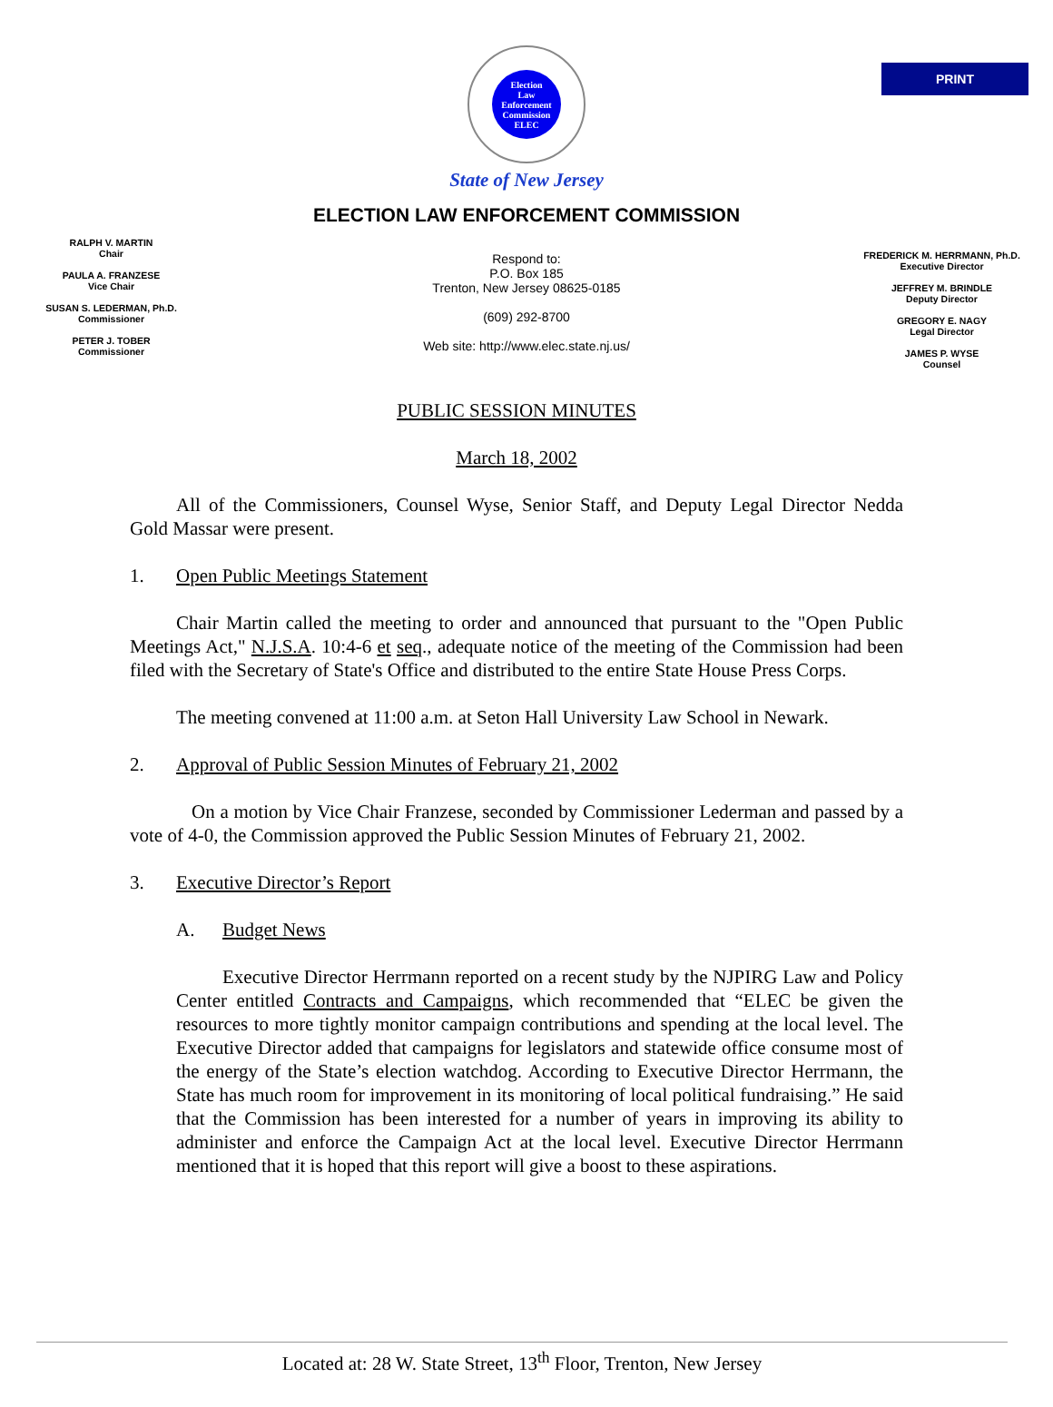PRINT
Election
Law
Enforcement
Commission
ELEC
NEW JERSEY 1973
State of New Jersey
ELECTION LAW ENFORCEMENT COMMISSION
RALPH V. MARTIN
Chair
PAULA A. FRANZESE
Vice Chair
SUSAN S. LEDERMAN, Ph.D.
Commissioner
PETER J. TOBER
Commissioner
Respond to:
P.O. Box 185
Trenton, New Jersey 08625-0185
(609) 292-8700
Web site: http://www.elec.state.nj.us/
FREDERICK M. HERRMANN, Ph.D.
Executive Director
JEFFREY M. BRINDLE
Deputy Director
GREGORY E. NAGY
Legal Director
JAMES P. WYSE
Counsel
PUBLIC SESSION MINUTES
March 18, 2002
All of the Commissioners, Counsel Wyse, Senior Staff, and Deputy Legal Director Nedda Gold Massar were present.
1. Open Public Meetings Statement
Chair Martin called the meeting to order and announced that pursuant to the "Open Public Meetings Act," N.J.S.A. 10:4-6 et seq., adequate notice of the meeting of the Commission had been filed with the Secretary of State's Office and distributed to the entire State House Press Corps.
The meeting convened at 11:00 a.m. at Seton Hall University Law School in Newark.
2. Approval of Public Session Minutes of February 21, 2002
On a motion by Vice Chair Franzese, seconded by Commissioner Lederman and passed by a vote of 4-0, the Commission approved the Public Session Minutes of February 21, 2002.
3. Executive Director’s Report
A. Budget News
Executive Director Herrmann reported on a recent study by the NJPIRG Law and Policy Center entitled Contracts and Campaigns, which recommended that “ELEC be given the resources to more tightly monitor campaign contributions and spending at the local level. The Executive Director added that campaigns for legislators and statewide office consume most of the energy of the State’s election watchdog. According to Executive Director Herrmann, the State has much room for improvement in its monitoring of local political fundraising.” He said that the Commission has been interested for a number of years in improving its ability to administer and enforce the Campaign Act at the local level. Executive Director Herrmann mentioned that it is hoped that this report will give a boost to these aspirations.
Located at: 28 W. State Street, 13<sup>th</sup> Floor, Trenton, New Jersey